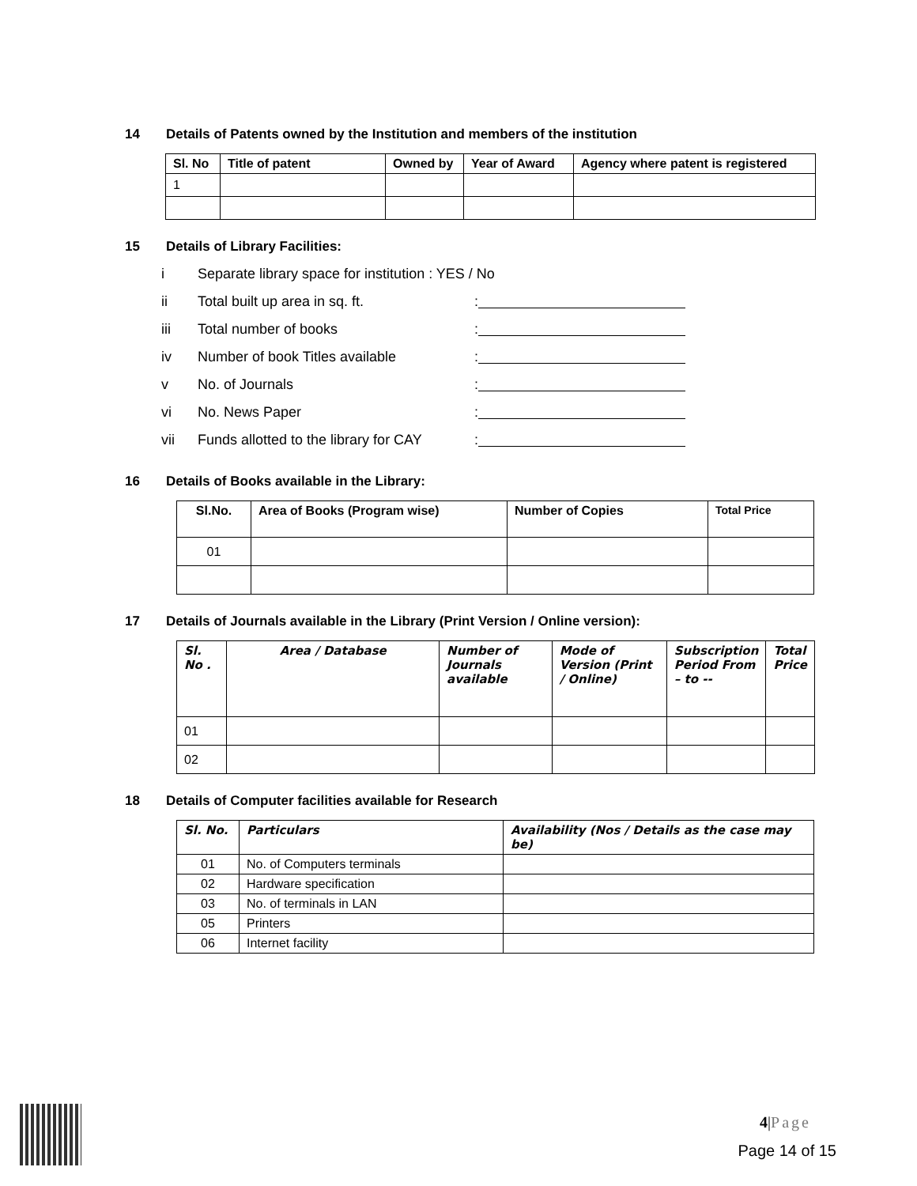14 Details of Patents owned by the Institution and members of the institution
| Sl. No | Title of patent | Owned by | Year of Award | Agency where patent is registered |
| --- | --- | --- | --- | --- |
| 1 | | | | |
15 Details of Library Facilities:
i Separate library space for institution : YES / No
ii Total built up area in sq. ft.:
iii Total number of books:
iv Number of book Titles available:
v No. of Journals:
vi No. News Paper:
vii Funds allotted to the library for CAY:
16 Details of Books available in the Library:
| Sl.No. | Area of Books (Program wise) | Number of Copies | Total Price |
| --- | --- | --- | --- |
| 01 | | | |
17 Details of Journals available in the Library (Print Version / Online version):
| Sl. No . | Area / Database | Number of Journals available | Mode of Version (Print / Online) | Subscription Period From – to -- | Total Price |
| --- | --- | --- | --- | --- | --- |
| 01 | | | | | |
| 02 | | | | | |
18 Details of Computer facilities available for Research
| Sl. No. | Particulars | Availability (Nos / Details as the case may be) |
| --- | --- | --- |
| 01 | No. of Computers terminals | |
| 02 | Hardware specification | |
| 03 | No. of terminals in LAN | |
| 05 | Printers | |
| 06 | Internet facility | |
4|Page
Page 14 of 15